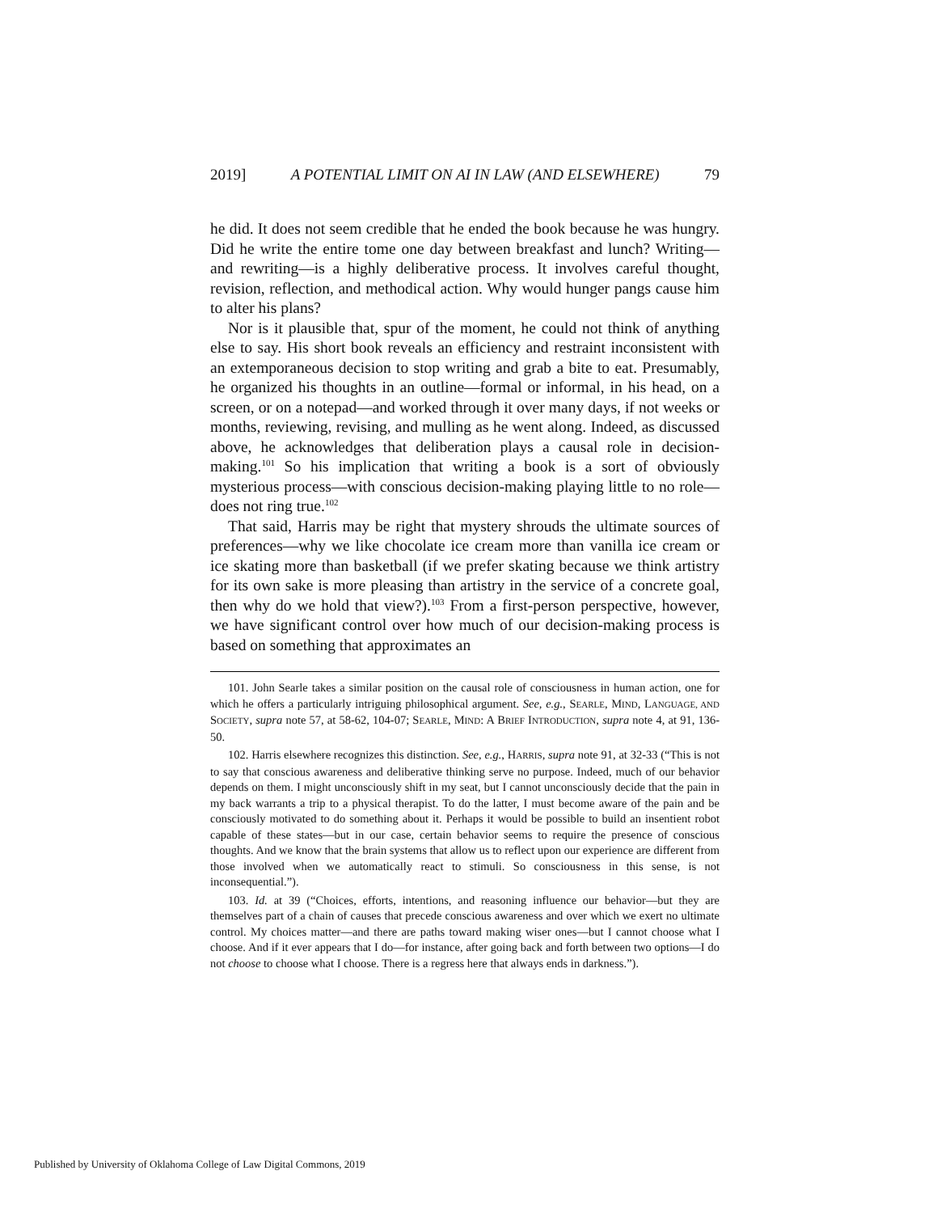2019] A POTENTIAL LIMIT ON AI IN LAW (AND ELSEWHERE) 79
he did. It does not seem credible that he ended the book because he was hungry. Did he write the entire tome one day between breakfast and lunch? Writing—and rewriting—is a highly deliberative process. It involves careful thought, revision, reflection, and methodical action. Why would hunger pangs cause him to alter his plans?
Nor is it plausible that, spur of the moment, he could not think of anything else to say. His short book reveals an efficiency and restraint inconsistent with an extemporaneous decision to stop writing and grab a bite to eat. Presumably, he organized his thoughts in an outline—formal or informal, in his head, on a screen, or on a notepad—and worked through it over many days, if not weeks or months, reviewing, revising, and mulling as he went along. Indeed, as discussed above, he acknowledges that deliberation plays a causal role in decision-making.<sup>101</sup> So his implication that writing a book is a sort of obviously mysterious process—with conscious decision-making playing little to no role—does not ring true.<sup>102</sup>
That said, Harris may be right that mystery shrouds the ultimate sources of preferences—why we like chocolate ice cream more than vanilla ice cream or ice skating more than basketball (if we prefer skating because we think artistry for its own sake is more pleasing than artistry in the service of a concrete goal, then why do we hold that view?).<sup>103</sup> From a first-person perspective, however, we have significant control over how much of our decision-making process is based on something that approximates an
101. John Searle takes a similar position on the causal role of consciousness in human action, one for which he offers a particularly intriguing philosophical argument. See, e.g., SEARLE, MIND, LANGUAGE, AND SOCIETY, supra note 57, at 58-62, 104-07; SEARLE, MIND: A BRIEF INTRODUCTION, supra note 4, at 91, 136-50.
102. Harris elsewhere recognizes this distinction. See, e.g., HARRIS, supra note 91, at 32-33 (“This is not to say that conscious awareness and deliberative thinking serve no purpose. Indeed, much of our behavior depends on them. I might unconsciously shift in my seat, but I cannot unconsciously decide that the pain in my back warrants a trip to a physical therapist. To do the latter, I must become aware of the pain and be consciously motivated to do something about it. Perhaps it would be possible to build an insentient robot capable of these states—but in our case, certain behavior seems to require the presence of conscious thoughts. And we know that the brain systems that allow us to reflect upon our experience are different from those involved when we automatically react to stimuli. So consciousness in this sense, is not inconsequential.”).
103. Id. at 39 (“Choices, efforts, intentions, and reasoning influence our behavior—but they are themselves part of a chain of causes that precede conscious awareness and over which we exert no ultimate control. My choices matter—and there are paths toward making wiser ones—but I cannot choose what I choose. And if it ever appears that I do—for instance, after going back and forth between two options—I do not choose to choose what I choose. There is a regress here that always ends in darkness.”).
Published by University of Oklahoma College of Law Digital Commons, 2019